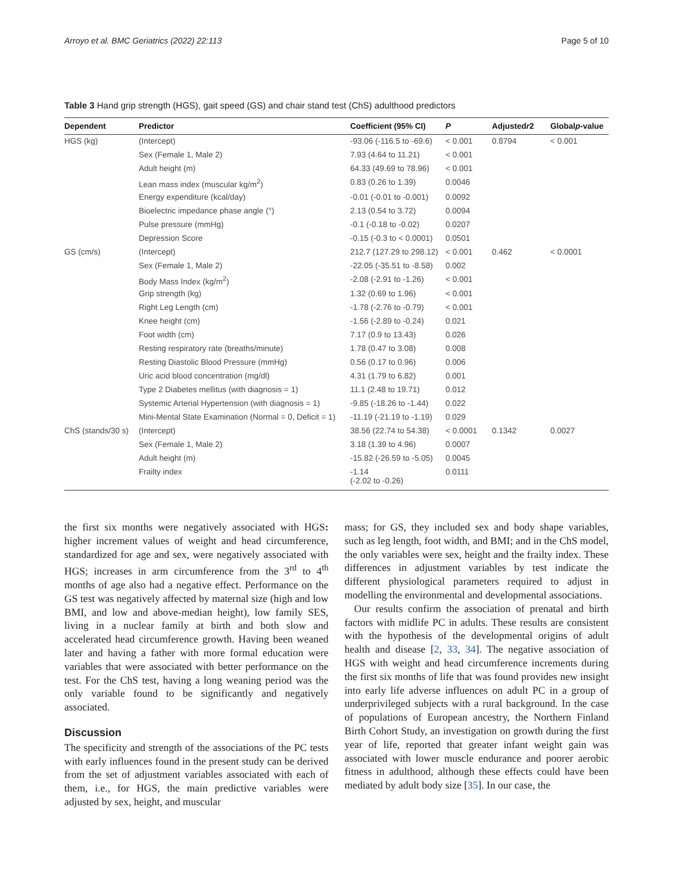Arroyo et al. BMC Geriatrics (2022) 22:113 Page 5 of 10
Table 3 Hand grip strength (HGS), gait speed (GS) and chair stand test (ChS) adulthood predictors
| Dependent | Predictor | Coefficient (95% CI) | P | Adjusted r 2 | Global p -value |
| --- | --- | --- | --- | --- | --- |
| HGS (kg) | (Intercept) | -93.06 (-116.5 to -69.6) | < 0.001 | 0.8794 | < 0.001 |
| | Sex (Female 1, Male 2) | 7.93 (4.64 to 11.21) | < 0.001 | | |
| | Adult height (m) | 64.33 (49.69 to 78.96) | < 0.001 | | |
| | Lean mass index (muscular kg/m<sup>2</sup>) | 0.83 (0.26 to 1.39) | 0.0046 | | |
| | Energy expenditure (kcal/day) | -0.01 (-0.01 to -0.001) | 0.0092 | | |
| | Bioelectric impedance phase angle (°) | 2.13 (0.54 to 3.72) | 0.0094 | | |
| | Pulse pressure (mmHg) | -0.1 (-0.18 to -0.02) | 0.0207 | | |
| | Depression Score | -0.15 (-0.3 to < 0.0001) | 0.0501 | | |
| GS (cm/s) | (Intercept) | 212.7 (127.29 to 298.12) | < 0.001 | 0.462 | < 0.0001 |
| | Sex (Female 1, Male 2) | -22.05 (-35.51 to -8.58) | 0.002 | | |
| | Body Mass Index (kg/m<sup>2</sup>) | -2.08 (-2.91 to -1.26) | < 0.001 | | |
| | Grip strength (kg) | 1.32 (0.69 to 1.96) | < 0.001 | | |
| | Right Leg Length (cm) | -1.78 (-2.76 to -0.79) | < 0.001 | | |
| | Knee height (cm) | -1.56 (-2.89 to -0.24) | 0.021 | | |
| | Foot width (cm) | 7.17 (0.9 to 13.43) | 0.026 | | |
| | Resting respiratory rate (breaths/minute) | 1.78 (0.47 to 3.08) | 0.008 | | |
| | Resting Diastolic Blood Pressure (mmHg) | 0.56 (0.17 to 0.96) | 0.006 | | |
| | Uric acid blood concentration (mg/dl) | 4.31 (1.79 to 6.82) | 0.001 | | |
| | Type 2 Diabetes mellitus (with diagnosis = 1) | 11.1 (2.48 to 19.71) | 0.012 | | |
| | Systemic Arterial Hypertension (with diagnosis = 1) | -9.85 (-18.26 to -1.44) | 0.022 | | |
| | Mini-Mental State Examination (Normal = 0, Deficit = 1) | -11.19 (-21.19 to -1.19) | 0.029 | | |
| ChS (stands/30 s) | (Intercept) | 38.56 (22.74 to 54.38) | < 0.0001 | 0.1342 | 0.0027 |
| | Sex (Female 1, Male 2) | 3.18 (1.39 to 4.96) | 0.0007 | | |
| | Adult height (m) | -15.82 (-26.59 to -5.05) | 0.0045 | | |
| | Frailty index | -1.14 (-2.02 to -0.26) | 0.0111 | | |
the first six months were negatively associated with HGS: higher increment values of weight and head circumference, standardized for age and sex, were negatively associated with HGS; increases in arm circumference from the 3<sup>rd</sup> to 4<sup>th</sup> months of age also had a negative effect. Performance on the GS test was negatively affected by maternal size (high and low BMI, and low and above-median height), low family SES, living in a nuclear family at birth and both slow and accelerated head circumference growth. Having been weaned later and having a father with more formal education were variables that were associated with better performance on the test. For the ChS test, having a long weaning period was the only variable found to be significantly and negatively associated.
Discussion
The specificity and strength of the associations of the PC tests with early influences found in the present study can be derived from the set of adjustment variables associated with each of them, i.e., for HGS, the main predictive variables were adjusted by sex, height, and muscular
mass; for GS, they included sex and body shape variables, such as leg length, foot width, and BMI; and in the ChS model, the only variables were sex, height and the frailty index. These differences in adjustment variables by test indicate the different physiological parameters required to adjust in modelling the environmental and developmental associations.
Our results confirm the association of prenatal and birth factors with midlife PC in adults. These results are consistent with the hypothesis of the developmental origins of adult health and disease [2, 33, 34]. The negative association of HGS with weight and head circumference increments during the first six months of life that was found provides new insight into early life adverse influences on adult PC in a group of underprivileged subjects with a rural background. In the case of populations of European ancestry, the Northern Finland Birth Cohort Study, an investigation on growth during the first year of life, reported that greater infant weight gain was associated with lower muscle endurance and poorer aerobic fitness in adulthood, although these effects could have been mediated by adult body size [35]. In our case, the